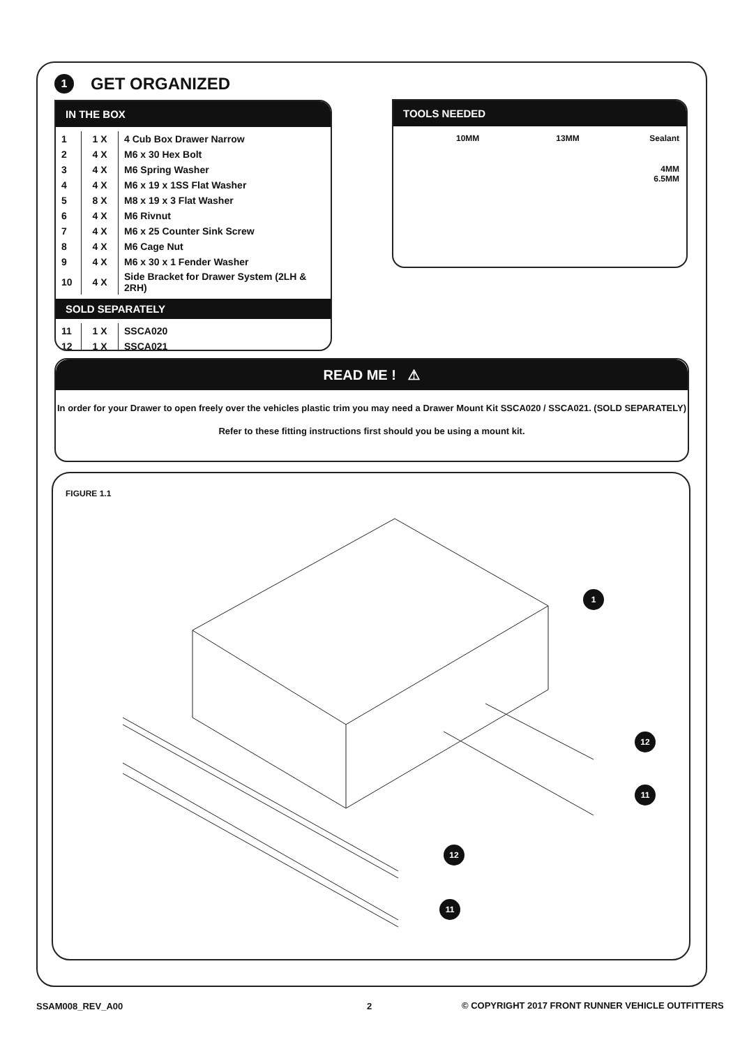1
GET ORGANIZED
IN THE BOX
| 1 | 1 X | 4 Cub Box Drawer Narrow |
| 2 | 4 X | M6 x 30 Hex Bolt |
| 3 | 4 X | M6 Spring Washer |
| 4 | 4 X | M6 x 19 x 1SS Flat Washer |
| 5 | 8 X | M8 x 19 x 3 Flat Washer |
| 6 | 4 X | M6 Rivnut |
| 7 | 4 X | M6 x 25 Counter Sink Screw |
| 8 | 4 X | M6 Cage Nut |
| 9 | 4 X | M6 x 30 x 1 Fender Washer |
| 10 | 4 X | Side Bracket for Drawer System (2LH & 2RH) |
SOLD SEPARATELY
| 11 | 1 X | SSCA020 |
| 12 | 1 X | SSCA021 |
TOOLS NEEDED
10MM
13MM
Sealant
4MM
6.5MM
READ ME ! ⚠
In order for your Drawer to open freely over the vehicles plastic trim you may need a Drawer Mount Kit SSCA020 / SSCA021. (SOLD SEPARATELY)
Refer to these fitting instructions first should you be using a mount kit.
FIGURE 1.1
1
12
11
12
11
SSAM008_REV_A00 2
© COPYRIGHT 2017 FRONT RUNNER VEHICLE OUTFITTERS